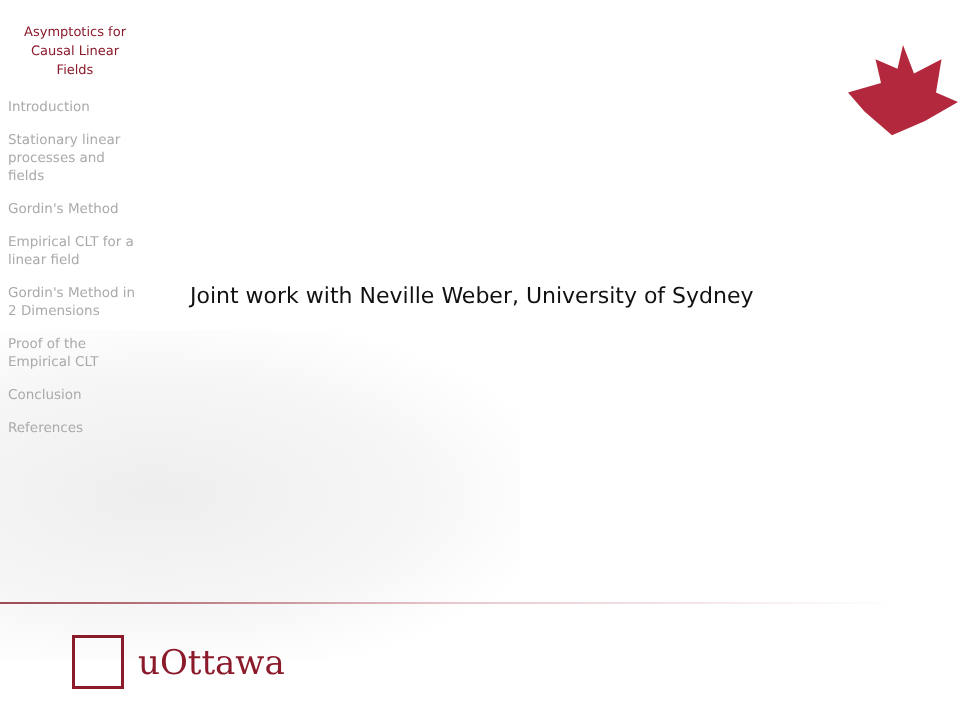Asymptotics for
Causal Linear
Fields
Introduction
Stationary linear processes and fields
Gordin's Method
Empirical CLT for a linear field
Gordin's Method in 2 Dimensions
Proof of the Empirical CLT
Conclusion
References
Joint work with Neville Weber, University of Sydney
uOttawa